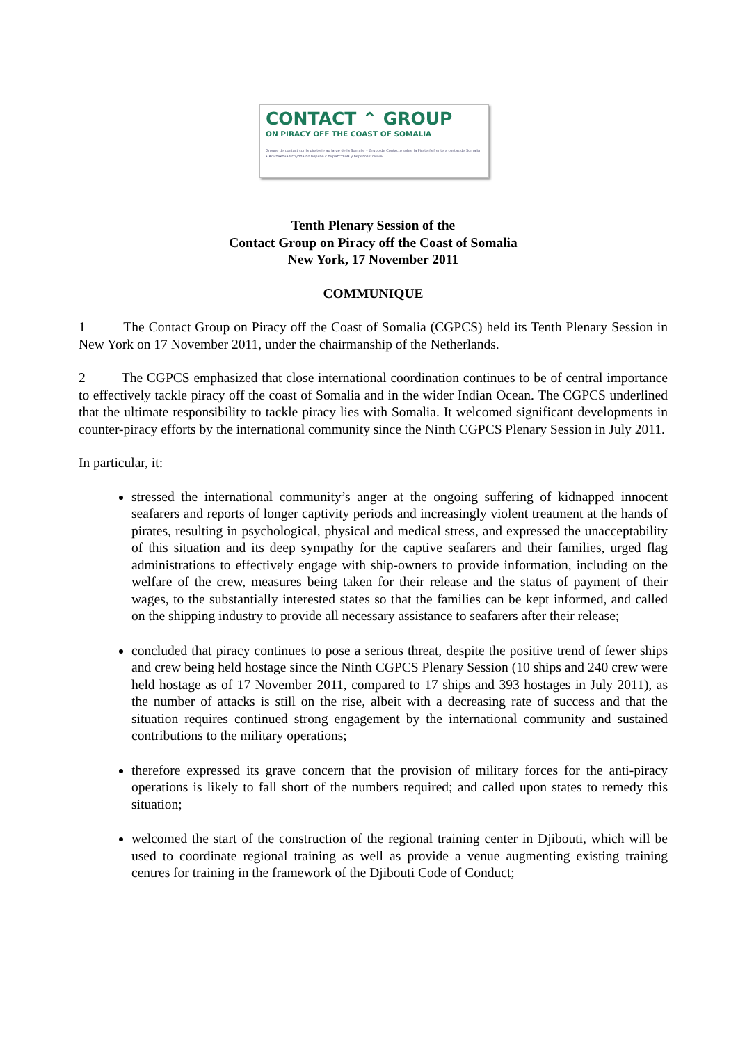CONTACT ⌃ GROUP
ON PIRACY OFF THE COAST OF SOMALIA
Groupe de contact sur la piraterie au large de la Somalie • Grupo de Contacto sobre la Piratería frente a costas de Somalia • Контактная группа по борьбе с пиратством у берегов Сомали
Tenth Plenary Session of the
Contact Group on Piracy off the Coast of Somalia
New York, 17 November 2011
COMMUNIQUE
1 The Contact Group on Piracy off the Coast of Somalia (CGPCS) held its Tenth Plenary Session in New York on 17 November 2011, under the chairmanship of the Netherlands.
2 The CGPCS emphasized that close international coordination continues to be of central importance to effectively tackle piracy off the coast of Somalia and in the wider Indian Ocean. The CGPCS underlined that the ultimate responsibility to tackle piracy lies with Somalia. It welcomed significant developments in counter-piracy efforts by the international community since the Ninth CGPCS Plenary Session in July 2011.
In particular, it:
stressed the international community’s anger at the ongoing suffering of kidnapped innocent seafarers and reports of longer captivity periods and increasingly violent treatment at the hands of pirates, resulting in psychological, physical and medical stress, and expressed the unacceptability of this situation and its deep sympathy for the captive seafarers and their families, urged flag administrations to effectively engage with ship-owners to provide information, including on the welfare of the crew, measures being taken for their release and the status of payment of their wages, to the substantially interested states so that the families can be kept informed, and called on the shipping industry to provide all necessary assistance to seafarers after their release;
concluded that piracy continues to pose a serious threat, despite the positive trend of fewer ships and crew being held hostage since the Ninth CGPCS Plenary Session (10 ships and 240 crew were held hostage as of 17 November 2011, compared to 17 ships and 393 hostages in July 2011), as the number of attacks is still on the rise, albeit with a decreasing rate of success and that the situation requires continued strong engagement by the international community and sustained contributions to the military operations;
therefore expressed its grave concern that the provision of military forces for the anti-piracy operations is likely to fall short of the numbers required; and called upon states to remedy this situation;
welcomed the start of the construction of the regional training center in Djibouti, which will be used to coordinate regional training as well as provide a venue augmenting existing training centres for training in the framework of the Djibouti Code of Conduct;